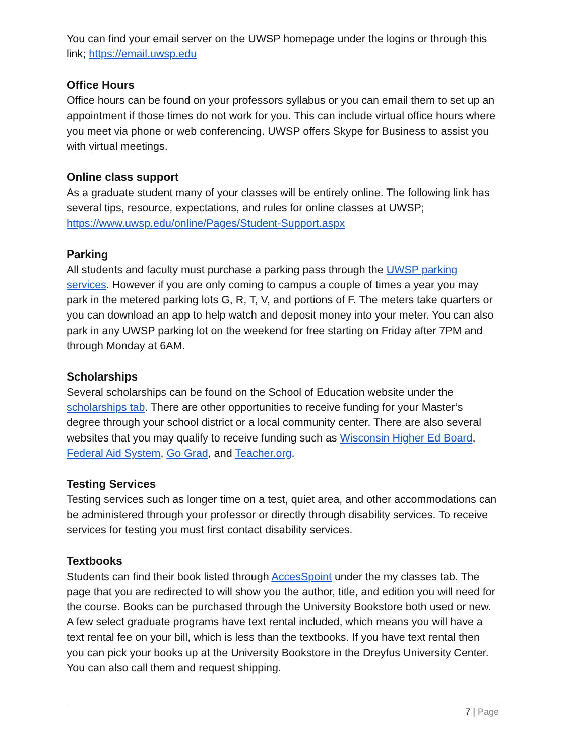You can find your email server on the UWSP homepage under the logins or through this link; https://email.uwsp.edu
Office Hours
Office hours can be found on your professors syllabus or you can email them to set up an appointment if those times do not work for you. This can include virtual office hours where you meet via phone or web conferencing. UWSP offers Skype for Business to assist you with virtual meetings.
Online class support
As a graduate student many of your classes will be entirely online. The following link has several tips, resource, expectations, and rules for online classes at UWSP; https://www.uwsp.edu/online/Pages/Student-Support.aspx
Parking
All students and faculty must purchase a parking pass through the UWSP parking services. However if you are only coming to campus a couple of times a year you may park in the metered parking lots G, R, T, V, and portions of F. The meters take quarters or you can download an app to help watch and deposit money into your meter. You can also park in any UWSP parking lot on the weekend for free starting on Friday after 7PM and through Monday at 6AM.
Scholarships
Several scholarships can be found on the School of Education website under the scholarships tab. There are other opportunities to receive funding for your Master’s degree through your school district or a local community center. There are also several websites that you may qualify to receive funding such as Wisconsin Higher Ed Board, Federal Aid System, Go Grad, and Teacher.org.
Testing Services
Testing services such as longer time on a test, quiet area, and other accommodations can be administered through your professor or directly through disability services. To receive services for testing you must first contact disability services.
Textbooks
Students can find their book listed through AccesSpoint under the my classes tab. The page that you are redirected to will show you the author, title, and edition you will need for the course. Books can be purchased through the University Bookstore both used or new. A few select graduate programs have text rental included, which means you will have a text rental fee on your bill, which is less than the textbooks. If you have text rental then you can pick your books up at the University Bookstore in the Dreyfus University Center. You can also call them and request shipping.
7 | Page